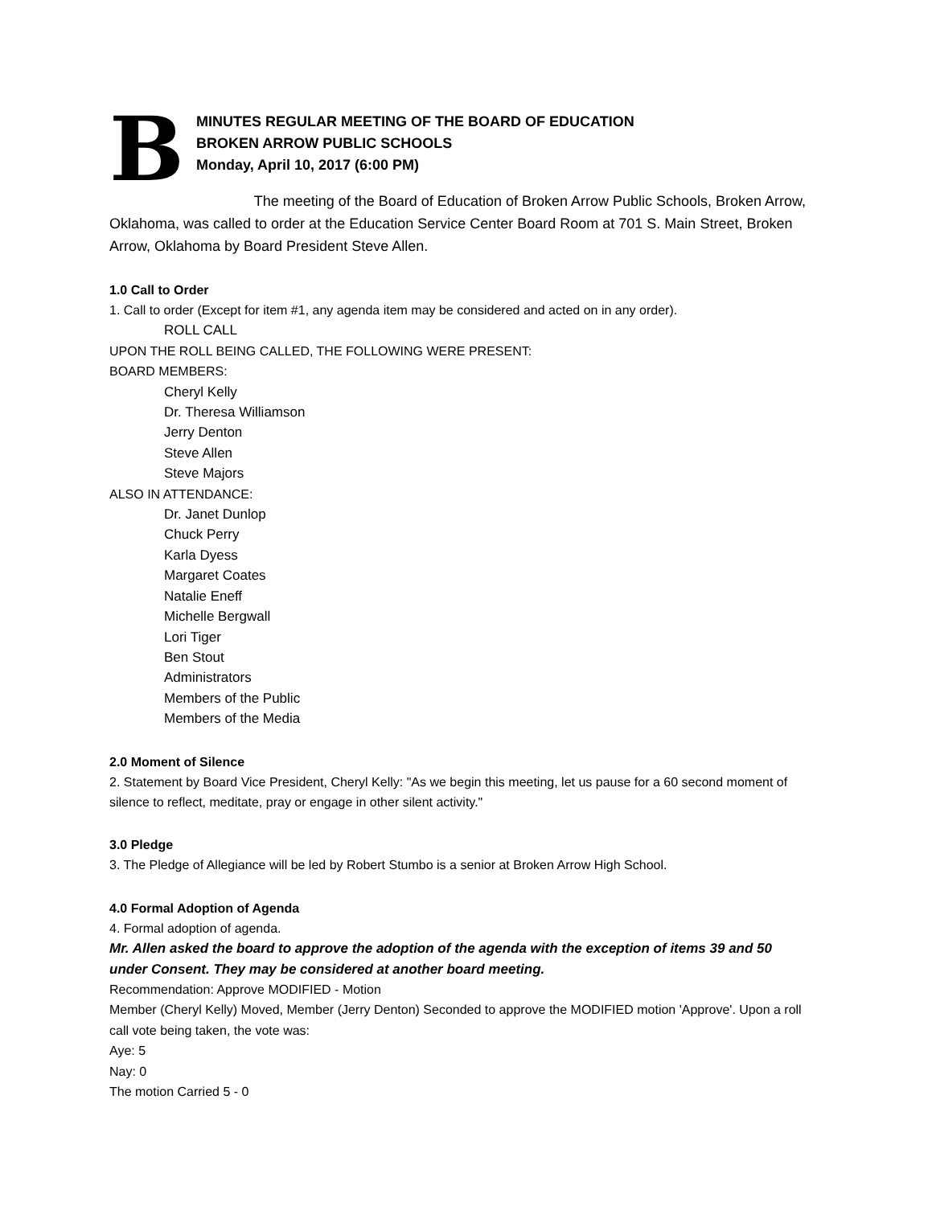B
MINUTES REGULAR MEETING OF THE BOARD OF EDUCATION
BROKEN ARROW PUBLIC SCHOOLS
Monday, April 10, 2017 (6:00 PM)
The meeting of the Board of Education of Broken Arrow Public Schools, Broken Arrow, Oklahoma, was called to order at the Education Service Center Board Room at 701 S. Main Street, Broken Arrow, Oklahoma by Board President Steve Allen.
1.0 Call to Order
1. Call to order (Except for item #1, any agenda item may be considered and acted on in any order).
ROLL CALL
UPON THE ROLL BEING CALLED, THE FOLLOWING WERE PRESENT:
BOARD MEMBERS:
Cheryl Kelly
Dr. Theresa Williamson
Jerry Denton
Steve Allen
Steve Majors
ALSO IN ATTENDANCE:
Dr. Janet Dunlop
Chuck Perry
Karla Dyess
Margaret Coates
Natalie Eneff
Michelle Bergwall
Lori Tiger
Ben Stout
Administrators
Members of the Public
Members of the Media
2.0 Moment of Silence
2. Statement by Board Vice President, Cheryl Kelly: "As we begin this meeting, let us pause for a 60 second moment of silence to reflect, meditate, pray or engage in other silent activity."
3.0 Pledge
3. The Pledge of Allegiance will be led by Robert Stumbo is a senior at Broken Arrow High School.
4.0 Formal Adoption of Agenda
4. Formal adoption of agenda.
Mr. Allen asked the board to approve the adoption of the agenda with the exception of items 39 and 50 under Consent. They may be considered at another board meeting.
Recommendation: Approve MODIFIED - Motion
Member (Cheryl Kelly) Moved, Member (Jerry Denton) Seconded to approve the MODIFIED motion 'Approve'. Upon a roll call vote being taken, the vote was:
Aye: 5
Nay: 0
The motion Carried 5 - 0